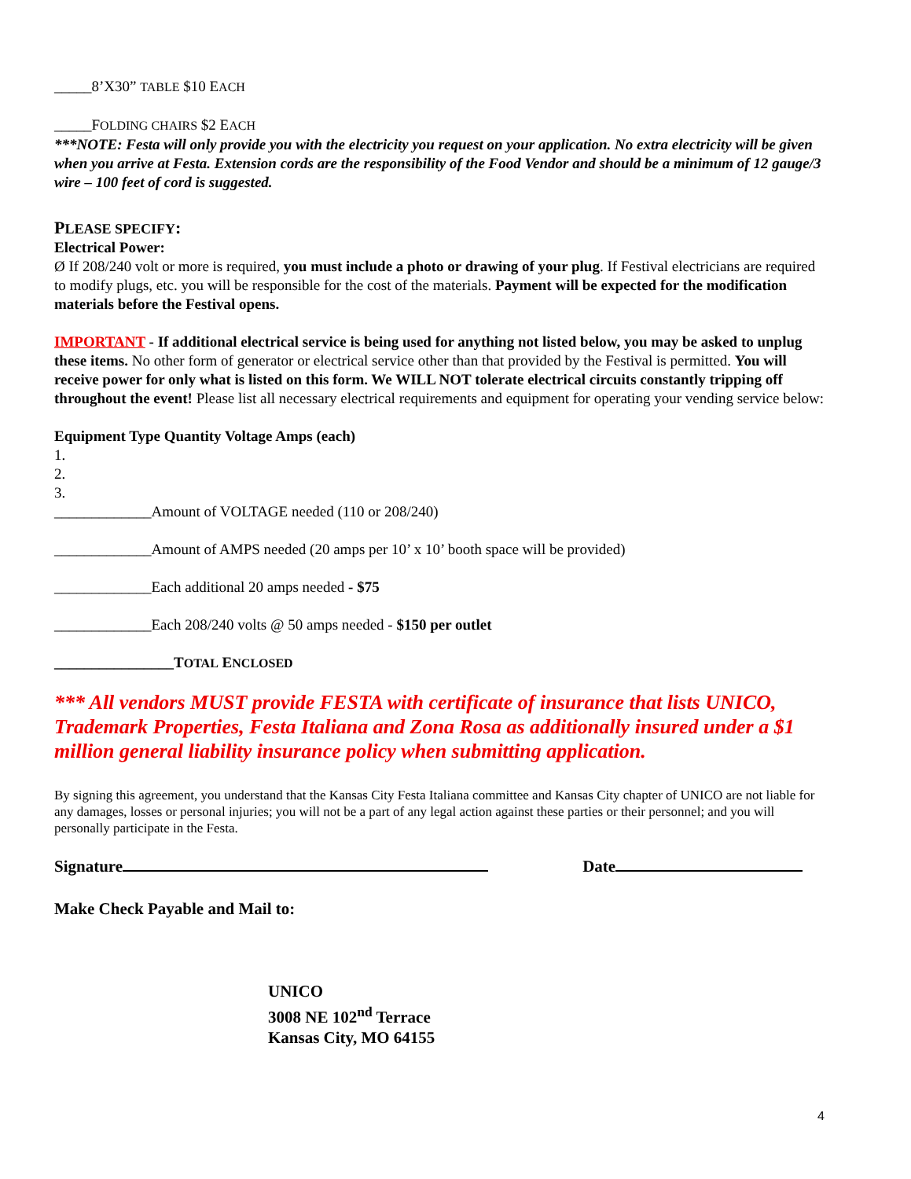_____8’X30” TABLE $10 EACH
_____FOLDING CHAIRS $2 EACH
***NOTE: Festa will only provide you with the electricity you request on your application. No extra electricity will be given when you arrive at Festa. Extension cords are the responsibility of the Food Vendor and should be a minimum of 12 gauge/3 wire – 100 feet of cord is suggested.
PLEASE SPECIFY:
Electrical Power:
Ø If 208/240 volt or more is required, you must include a photo or drawing of your plug. If Festival electricians are required to modify plugs, etc. you will be responsible for the cost of the materials. Payment will be expected for the modification materials before the Festival opens.
IMPORTANT - If additional electrical service is being used for anything not listed below, you may be asked to unplug these items. No other form of generator or electrical service other than that provided by the Festival is permitted. You will receive power for only what is listed on this form. We WILL NOT tolerate electrical circuits constantly tripping off throughout the event! Please list all necessary electrical requirements and equipment for operating your vending service below:
Equipment Type Quantity Voltage Amps (each)
1.
2.
3.
_____________Amount of VOLTAGE needed (110 or 208/240)
_____________Amount of AMPS needed (20 amps per 10’ x 10’ booth space will be provided)
_____________Each additional 20 amps needed - $75
_____________Each 208/240 volts @ 50 amps needed - $150 per outlet
________________TOTAL ENCLOSED
*** All vendors MUST provide FESTA with certificate of insurance that lists UNICO, Trademark Properties, Festa Italiana and Zona Rosa as additionally insured under a $1 million general liability insurance policy when submitting application.
By signing this agreement, you understand that the Kansas City Festa Italiana committee and Kansas City chapter of UNICO are not liable for any damages, losses or personal injuries; you will not be a part of any legal action against these parties or their personnel; and you will personally participate in the Festa.
Signature Date
Make Check Payable and Mail to:
UNICO
3008 NE 102<sup>nd</sup> Terrace
Kansas City, MO 64155
4